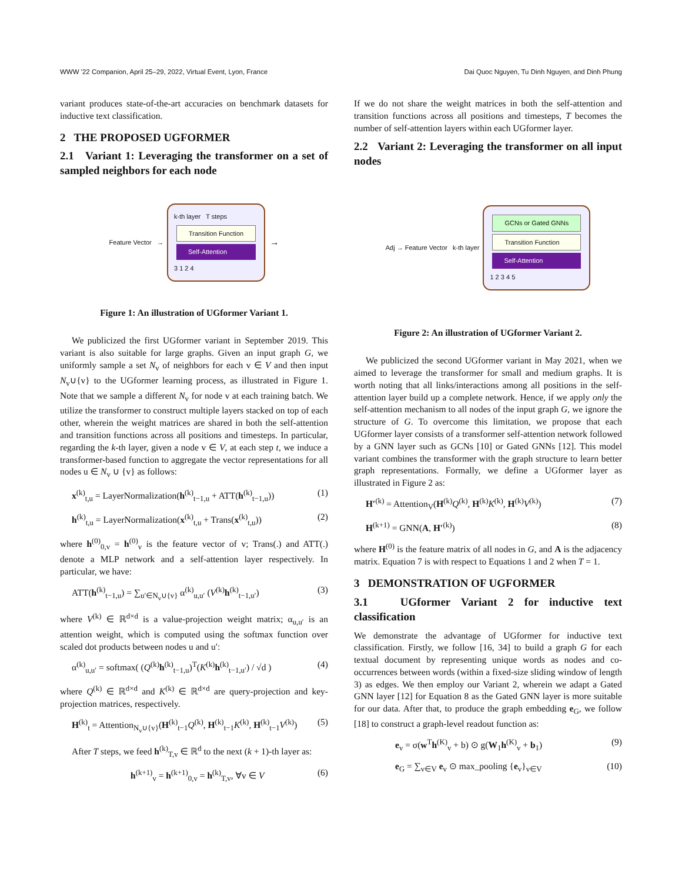WWW '22 Companion, April 25–29, 2022, Virtual Event, Lyon, France Dai Quoc Nguyen, Tu Dinh Nguyen, and Dinh Phung
variant produces state-of-the-art accuracies on benchmark datasets for inductive text classification.
2 THE PROPOSED UGFORMER
2.1 Variant 1: Leveraging the transformer on a set of sampled neighbors for each node
Feature Vector →
k-th layer T steps
Transition Function
Self-Attention
3 1 2 4
→
Figure 1: An illustration of UGformer Variant 1.
We publicized the first UGformer variant in September 2019. This variant is also suitable for large graphs. Given an input graph G, we uniformly sample a set N<sub>v</sub> of neighbors for each v ∈ V and then input N<sub>v</sub>∪{v} to the UGformer learning process, as illustrated in Figure 1. Note that we sample a different N<sub>v</sub> for node v at each training batch. We utilize the transformer to construct multiple layers stacked on top of each other, wherein the weight matrices are shared in both the self-attention and transition functions across all positions and timesteps. In particular, regarding the k-th layer, given a node v ∈ V, at each step t, we induce a transformer-based function to aggregate the vector representations for all nodes u ∈ N<sub>v</sub> ∪ {v} as follows:
x<sup>(k)</sup><sub>t,u</sub> = LayerNormalization(h<sup>(k)</sup><sub>t−1,u</sub> + ATT(h<sup>(k)</sup><sub>t−1,u</sub>)) (1)
h<sup>(k)</sup><sub>t,u</sub> = LayerNormalization(x<sup>(k)</sup><sub>t,u</sub> + Trans(x<sup>(k)</sup><sub>t,u</sub>)) (2)
where h<sup>(0)</sup><sub>0,v</sub> = h<sup>(0)</sup><sub>v</sub> is the feature vector of v; Trans(.) and ATT(.) denote a MLP network and a self-attention layer respectively. In particular, we have:
ATT(h<sup>(k)</sup><sub>t−1,u</sub>) = ∑<sub>u′∈N<sub>v</sub>∪{v}</sub> α<sup>(k)</sup><sub>u,u′</sub> (V<sup>(k)</sup>h<sup>(k)</sup><sub>t−1,u′</sub>) (3)
where V<sup>(k)</sup> ∈ ℝ<sup>d×d</sup> is a value-projection weight matrix; α<sub>u,u′</sub> is an attention weight, which is computed using the softmax function over scaled dot products between nodes u and u′:
α<sup>(k)</sup><sub>u,u′</sub> = softmax( (Q<sup>(k)</sup>h<sup>(k)</sup><sub>t−1,u</sub>)<sup>T</sup>(K<sup>(k)</sup>h<sup>(k)</sup><sub>t−1,u′</sub>) / √d ) (4)
where Q<sup>(k)</sup> ∈ ℝ<sup>d×d</sup> and K<sup>(k)</sup> ∈ ℝ<sup>d×d</sup> are query-projection and key-projection matrices, respectively.
H<sup>(k)</sup><sub>t</sub> = Attention<sub>N<sub>v</sub>∪{v}</sub>(H<sup>(k)</sup><sub>t−1</sub>Q<sup>(k)</sup>, H<sup>(k)</sup><sub>t−1</sub>K<sup>(k)</sup>, H<sup>(k)</sup><sub>t−1</sub>V<sup>(k)</sup>) (5)
After T steps, we feed h<sup>(k)</sup><sub>T,v</sub> ∈ ℝ<sup>d</sup> to the next (k + 1)-th layer as:
h<sup>(k+1)</sup><sub>v</sub> = h<sup>(k+1)</sup><sub>0,v</sub> = h<sup>(k)</sup><sub>T,v</sub>, ∀v ∈ V (6)
If we do not share the weight matrices in both the self-attention and transition functions across all positions and timesteps, T becomes the number of self-attention layers within each UGformer layer.
2.2 Variant 2: Leveraging the transformer on all input nodes
Adj → Feature Vector k-th layer
GCNs or Gated GNNs
Transition Function
Self-Attention
1 2 3 4 5
Figure 2: An illustration of UGformer Variant 2.
We publicized the second UGformer variant in May 2021, when we aimed to leverage the transformer for small and medium graphs. It is worth noting that all links/interactions among all positions in the self-attention layer build up a complete network. Hence, if we apply only the self-attention mechanism to all nodes of the input graph G, we ignore the structure of G. To overcome this limitation, we propose that each UGformer layer consists of a transformer self-attention network followed by a GNN layer such as GCNs [10] or Gated GNNs [12]. This model variant combines the transformer with the graph structure to learn better graph representations. Formally, we define a UGformer layer as illustrated in Figure 2 as:
H′<sup>(k)</sup> = Attention<sub>V</sub>(H<sup>(k)</sup>Q<sup>(k)</sup>, H<sup>(k)</sup>K<sup>(k)</sup>, H<sup>(k)</sup>V<sup>(k)</sup>) (7)
H<sup>(k+1)</sup> = GNN(A, H′<sup>(k)</sup>) (8)
where H<sup>(0)</sup> is the feature matrix of all nodes in G, and A is the adjacency matrix. Equation 7 is with respect to Equations 1 and 2 when T = 1.
3 DEMONSTRATION OF UGFORMER
3.1 UGformer Variant 2 for inductive text classification
We demonstrate the advantage of UGformer for inductive text classification. Firstly, we follow [16, 34] to build a graph G for each textual document by representing unique words as nodes and co-occurrences between words (within a fixed-size sliding window of length 3) as edges. We then employ our Variant 2, wherein we adapt a Gated GNN layer [12] for Equation 8 as the Gated GNN layer is more suitable for our data. After that, to produce the graph embedding e<sub>G</sub>, we follow [18] to construct a graph-level readout function as:
e<sub>v</sub> = σ(w<sup>T</sup>h<sup>(K)</sup><sub>v</sub> + b) ⊙ g(W<sub>1</sub>h<sup>(K)</sup><sub>v</sub> + b<sub>1</sub>) (9)
e<sub>G</sub> = ∑<sub>v∈V</sub> e<sub>v</sub> ⊙ max_pooling {e<sub>v</sub>}<sub>v∈V</sub> (10)